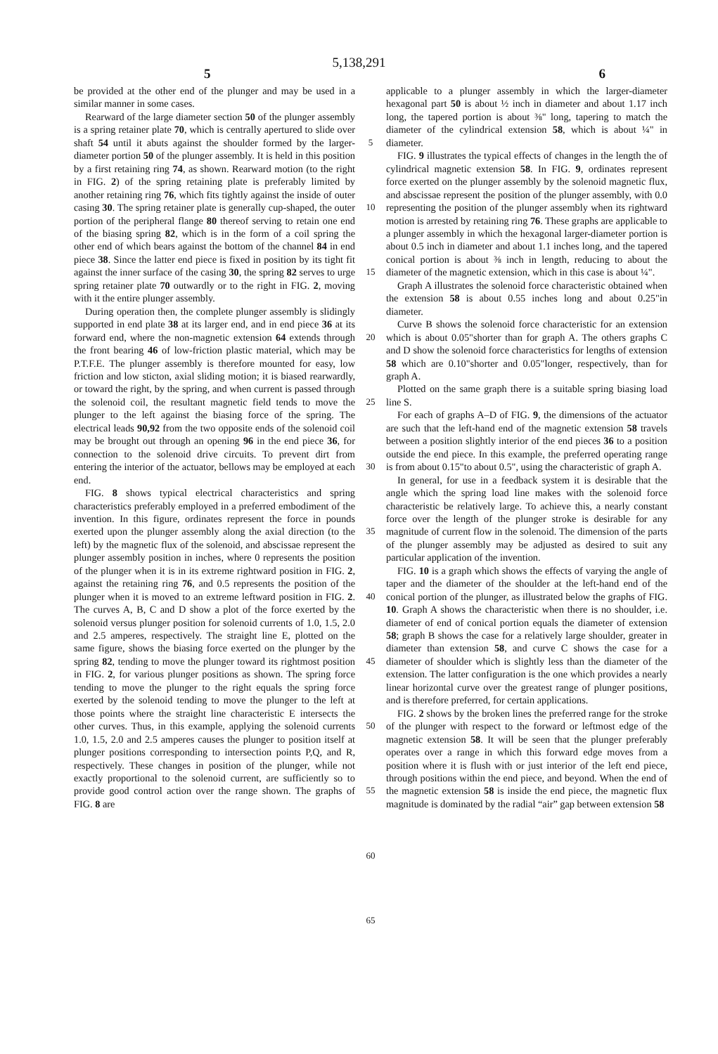5,138,291
5 6
be provided at the other end of the plunger and may be used in a similar manner in some cases.
Rearward of the large diameter section 50 of the plunger assembly is a spring retainer plate 70, which is centrally apertured to slide over shaft 54 until it abuts against the shoulder formed by the larger-diameter portion 50 of the plunger assembly. It is held in this position by a first retaining ring 74, as shown. Rearward motion (to the right in FIG. 2) of the spring retaining plate is preferably limited by another retaining ring 76, which fits tightly against the inside of outer casing 30. The spring retainer plate is generally cup-shaped, the outer portion of the peripheral flange 80 thereof serving to retain one end of the biasing spring 82, which is in the form of a coil spring the other end of which bears against the bottom of the channel 84 in end piece 38. Since the latter end piece is fixed in position by its tight fit against the inner surface of the casing 30, the spring 82 serves to urge spring retainer plate 70 outwardly or to the right in FIG. 2, moving with it the entire plunger assembly.
During operation then, the complete plunger assembly is slidingly supported in end plate 38 at its larger end, and in end piece 36 at its forward end, where the non-magnetic extension 64 extends through the front bearing 46 of low-friction plastic material, which may be P.T.F.E. The plunger assembly is therefore mounted for easy, low friction and low sticton, axial sliding motion; it is biased rearwardly, or toward the right, by the spring, and when current is passed through the solenoid coil, the resultant magnetic field tends to move the plunger to the left against the biasing force of the spring. The electrical leads 90,92 from the two opposite ends of the solenoid coil may be brought out through an opening 96 in the end piece 36, for connection to the solenoid drive circuits. To prevent dirt from entering the interior of the actuator, bellows may be employed at each end.
FIG. 8 shows typical electrical characteristics and spring characteristics preferably employed in a preferred embodiment of the invention. In this figure, ordinates represent the force in pounds exerted upon the plunger assembly along the axial direction (to the left) by the magnetic flux of the solenoid, and abscissae represent the plunger assembly position in inches, where 0 represents the position of the plunger when it is in its extreme rightward position in FIG. 2, against the retaining ring 76, and 0.5 represents the position of the plunger when it is moved to an extreme leftward position in FIG. 2. The curves A, B, C and D show a plot of the force exerted by the solenoid versus plunger position for solenoid currents of 1.0, 1.5, 2.0 and 2.5 amperes, respectively. The straight line E, plotted on the same figure, shows the biasing force exerted on the plunger by the spring 82, tending to move the plunger toward its rightmost position in FIG. 2, for various plunger positions as shown. The spring force tending to move the plunger to the right equals the spring force exerted by the solenoid tending to move the plunger to the left at those points where the straight line characteristic E intersects the other curves. Thus, in this example, applying the solenoid currents 1.0, 1.5, 2.0 and 2.5 amperes causes the plunger to position itself at plunger positions corresponding to intersection points P,Q, and R, respectively. These changes in position of the plunger, while not exactly proportional to the solenoid current, are sufficiently so to provide good control action over the range shown. The graphs of FIG. 8 are
5
10
15
20
25
30
35
40
45
50
55
60
65
applicable to a plunger assembly in which the larger-diameter hexagonal part 50 is about ½ inch in diameter and about 1.17 inch long, the tapered portion is about ⅜" long, tapering to match the diameter of the cylindrical extension 58, which is about ¼" in diameter.
FIG. 9 illustrates the typical effects of changes in the length the of cylindrical magnetic extension 58. In FIG. 9, ordinates represent force exerted on the plunger assembly by the solenoid magnetic flux, and abscissae represent the position of the plunger assembly, with 0.0 representing the position of the plunger assembly when its rightward motion is arrested by retaining ring 76. These graphs are applicable to a plunger assembly in which the hexagonal larger-diameter portion is about 0.5 inch in diameter and about 1.1 inches long, and the tapered conical portion is about ⅜ inch in length, reducing to about the diameter of the magnetic extension, which in this case is about ¼".
Graph A illustrates the solenoid force characteristic obtained when the extension 58 is about 0.55 inches long and about 0.25"in diameter.
Curve B shows the solenoid force characteristic for an extension which is about 0.05"shorter than for graph A. The others graphs C and D show the solenoid force characteristics for lengths of extension 58 which are 0.10"shorter and 0.05"longer, respectively, than for graph A.
Plotted on the same graph there is a suitable spring biasing load line S.
For each of graphs A–D of FIG. 9, the dimensions of the actuator are such that the left-hand end of the magnetic extension 58 travels between a position slightly interior of the end pieces 36 to a position outside the end piece. In this example, the preferred operating range is from about 0.15"to about 0.5", using the characteristic of graph A.
In general, for use in a feedback system it is desirable that the angle which the spring load line makes with the solenoid force characteristic be relatively large. To achieve this, a nearly constant force over the length of the plunger stroke is desirable for any magnitude of current flow in the solenoid. The dimension of the parts of the plunger assembly may be adjusted as desired to suit any particular application of the invention.
FIG. 10 is a graph which shows the effects of varying the angle of taper and the diameter of the shoulder at the left-hand end of the conical portion of the plunger, as illustrated below the graphs of FIG. 10. Graph A shows the characteristic when there is no shoulder, i.e. diameter of end of conical portion equals the diameter of extension 58; graph B shows the case for a relatively large shoulder, greater in diameter than extension 58, and curve C shows the case for a diameter of shoulder which is slightly less than the diameter of the extension. The latter configuration is the one which provides a nearly linear horizontal curve over the greatest range of plunger positions, and is therefore preferred, for certain applications.
FIG. 2 shows by the broken lines the preferred range for the stroke of the plunger with respect to the forward or leftmost edge of the magnetic extension 58. It will be seen that the plunger preferably operates over a range in which this forward edge moves from a position where it is flush with or just interior of the left end piece, through positions within the end piece, and beyond. When the end of the magnetic extension 58 is inside the end piece, the magnetic flux magnitude is dominated by the radial “air” gap between extension 58